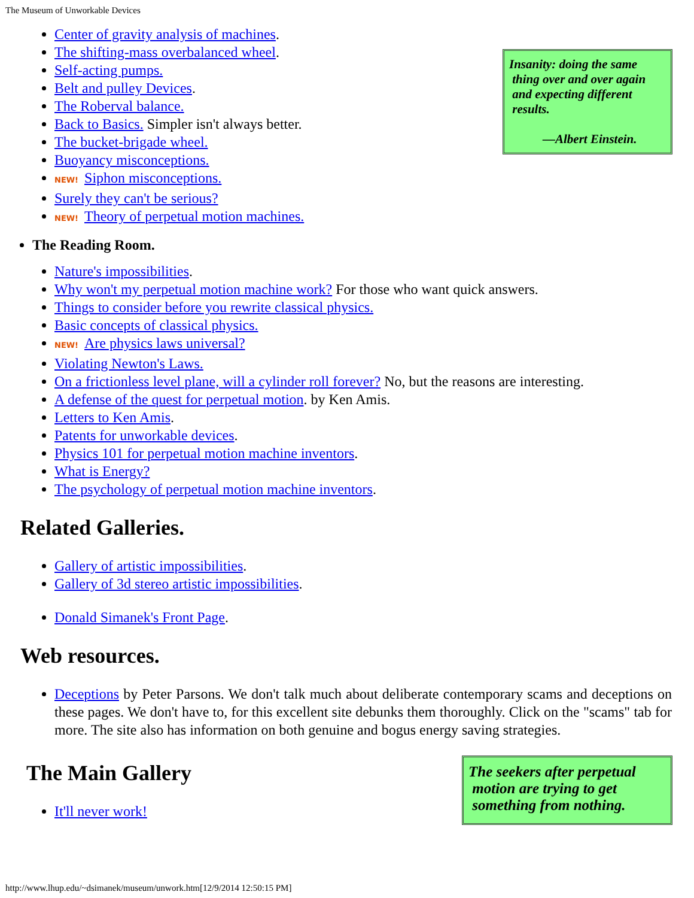The Museum of Unworkable Devices
Insanity: doing the same
thing over and over again
and expecting different
results.
—Albert Einstein.
Center of gravity analysis of machines.
The shifting-mass overbalanced wheel.
Self-acting pumps.
Belt and pulley Devices.
The Roberval balance.
Back to Basics. Simpler isn't always better.
The bucket-brigade wheel.
Buoyancy misconceptions.
NEW! Siphon misconceptions.
Surely they can't be serious?
NEW! Theory of perpetual motion machines.
The Reading Room.
Nature's impossibilities.
Why won't my perpetual motion machine work? For those who want quick answers.
Things to consider before you rewrite classical physics.
Basic concepts of classical physics.
NEW! Are physics laws universal?
Violating Newton's Laws.
On a frictionless level plane, will a cylinder roll forever? No, but the reasons are interesting.
A defense of the quest for perpetual motion. by Ken Amis.
Letters to Ken Amis.
Patents for unworkable devices.
Physics 101 for perpetual motion machine inventors.
What is Energy?
The psychology of perpetual motion machine inventors.
Related Galleries.
Gallery of artistic impossibilities.
Gallery of 3d stereo artistic impossibilities.
Donald Simanek's Front Page.
Web resources.
Deceptions by Peter Parsons. We don't talk much about deliberate contemporary scams and deceptions on these pages. We don't have to, for this excellent site debunks them thoroughly. Click on the "scams" tab for more. The site also has information on both genuine and bogus energy saving strategies.
The seekers after perpetual
motion are trying to get
something from nothing.
The Main Gallery
It'll never work!
http://www.lhup.edu/~dsimanek/museum/unwork.htm[12/9/2014 12:50:15 PM]